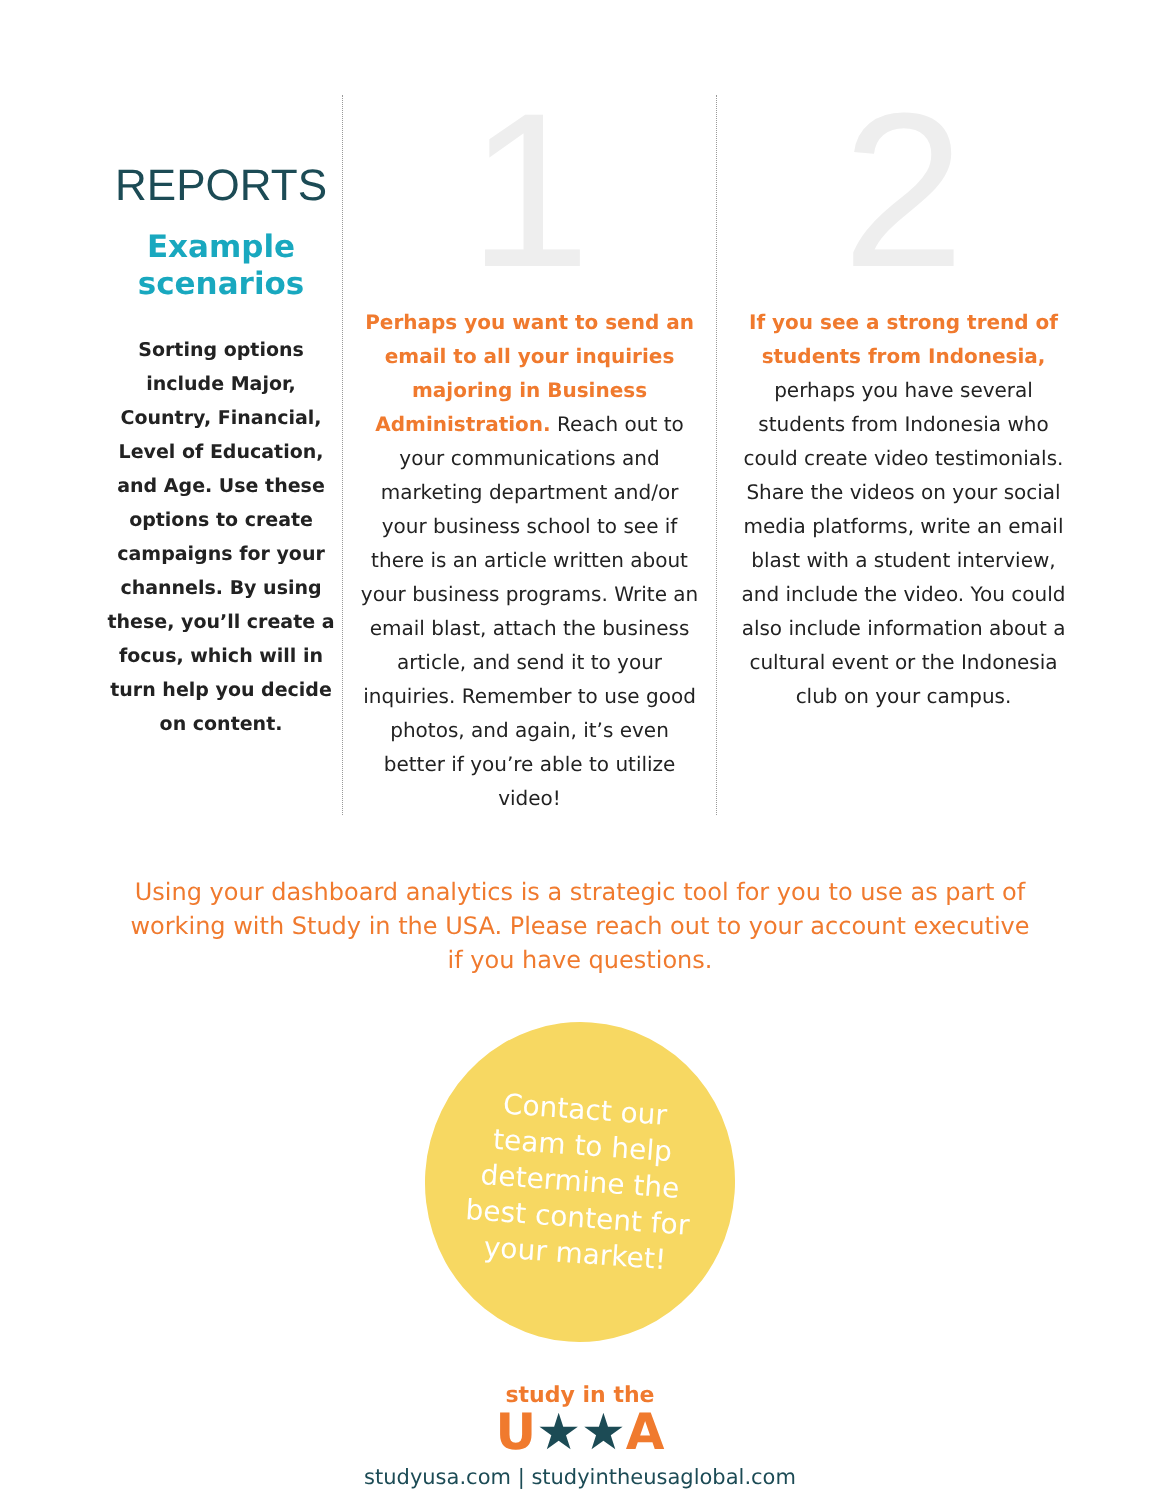REPORTS
Example scenarios
Sorting options include Major, Country, Financial, Level of Education, and Age. Use these options to create campaigns for your channels. By using these, you’ll create a focus, which will in turn help you decide on content.
1
Perhaps you want to send an email to all your inquiries majoring in Business Administration. Reach out to your communications and marketing department and/or your business school to see if there is an article written about your business programs. Write an email blast, attach the business article, and send it to your inquiries. Remember to use good photos, and again, it’s even better if you’re able to utilize video!
2
If you see a strong trend of students from Indonesia, perhaps you have several students from Indonesia who could create video testimonials. Share the videos on your social media platforms, write an email blast with a student interview, and include the video. You could also include information about a cultural event or the Indonesia club on your campus.
Using your dashboard analytics is a strategic tool for you to use as part of working with Study in the USA. Please reach out to your account executive if you have questions.
Contact our
team to help
determine the
best content for
your market!
study in the
U★★A
studyusa.com | studyintheusaglobal.com